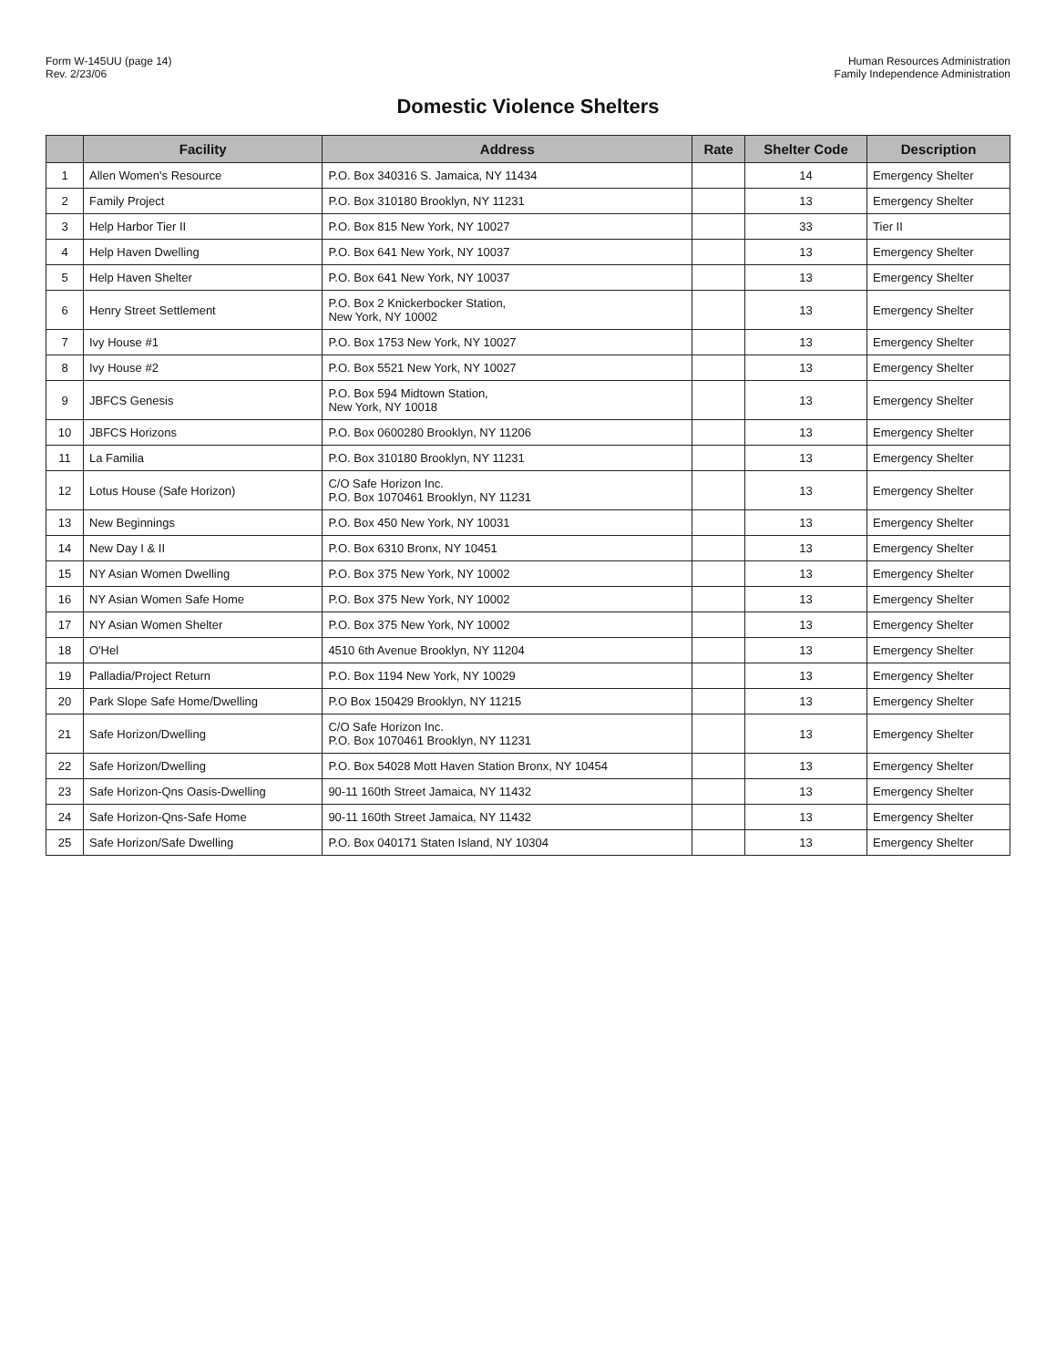Form W-145UU (page 14)
Rev. 2/23/06
Human Resources Administration
Family Independence Administration
Domestic Violence Shelters
| | Facility | Address | Rate | Shelter Code | Description |
| --- | --- | --- | --- | --- | --- |
| 1 | Allen Women's Resource | P.O. Box 340316 S. Jamaica, NY 11434 | | 14 | Emergency Shelter |
| 2 | Family Project | P.O. Box 310180 Brooklyn, NY 11231 | | 13 | Emergency Shelter |
| 3 | Help Harbor Tier II | P.O. Box 815 New York, NY 10027 | | 33 | Tier II |
| 4 | Help Haven Dwelling | P.O. Box 641 New York, NY 10037 | | 13 | Emergency Shelter |
| 5 | Help Haven Shelter | P.O. Box 641 New York, NY 10037 | | 13 | Emergency Shelter |
| 6 | Henry Street Settlement | P.O. Box 2 Knickerbocker Station, New York, NY 10002 | | 13 | Emergency Shelter |
| 7 | Ivy House #1 | P.O. Box 1753 New York, NY 10027 | | 13 | Emergency Shelter |
| 8 | Ivy House #2 | P.O. Box 5521 New York, NY 10027 | | 13 | Emergency Shelter |
| 9 | JBFCS Genesis | P.O. Box 594 Midtown Station, New York, NY 10018 | | 13 | Emergency Shelter |
| 10 | JBFCS Horizons | P.O. Box 0600280 Brooklyn, NY 11206 | | 13 | Emergency Shelter |
| 11 | La Familia | P.O. Box 310180 Brooklyn, NY 11231 | | 13 | Emergency Shelter |
| 12 | Lotus House (Safe Horizon) | C/O Safe Horizon Inc. P.O. Box 1070461 Brooklyn, NY 11231 | | 13 | Emergency Shelter |
| 13 | New Beginnings | P.O. Box 450 New York, NY 10031 | | 13 | Emergency Shelter |
| 14 | New Day I & II | P.O. Box 6310 Bronx, NY 10451 | | 13 | Emergency Shelter |
| 15 | NY Asian Women Dwelling | P.O. Box 375 New York, NY 10002 | | 13 | Emergency Shelter |
| 16 | NY Asian Women Safe Home | P.O. Box 375 New York, NY 10002 | | 13 | Emergency Shelter |
| 17 | NY Asian Women Shelter | P.O. Box 375 New York, NY 10002 | | 13 | Emergency Shelter |
| 18 | O'Hel | 4510 6th Avenue Brooklyn, NY 11204 | | 13 | Emergency Shelter |
| 19 | Palladia/Project Return | P.O. Box 1194 New York, NY 10029 | | 13 | Emergency Shelter |
| 20 | Park Slope Safe Home/Dwelling | P.O Box 150429 Brooklyn, NY 11215 | | 13 | Emergency Shelter |
| 21 | Safe Horizon/Dwelling | C/O Safe Horizon Inc. P.O. Box 1070461 Brooklyn, NY 11231 | | 13 | Emergency Shelter |
| 22 | Safe Horizon/Dwelling | P.O. Box 54028 Mott Haven Station Bronx, NY 10454 | | 13 | Emergency Shelter |
| 23 | Safe Horizon-Qns Oasis-Dwelling | 90-11 160th Street Jamaica, NY 11432 | | 13 | Emergency Shelter |
| 24 | Safe Horizon-Qns-Safe Home | 90-11 160th Street Jamaica, NY 11432 | | 13 | Emergency Shelter |
| 25 | Safe Horizon/Safe Dwelling | P.O. Box 040171 Staten Island, NY 10304 | | 13 | Emergency Shelter |